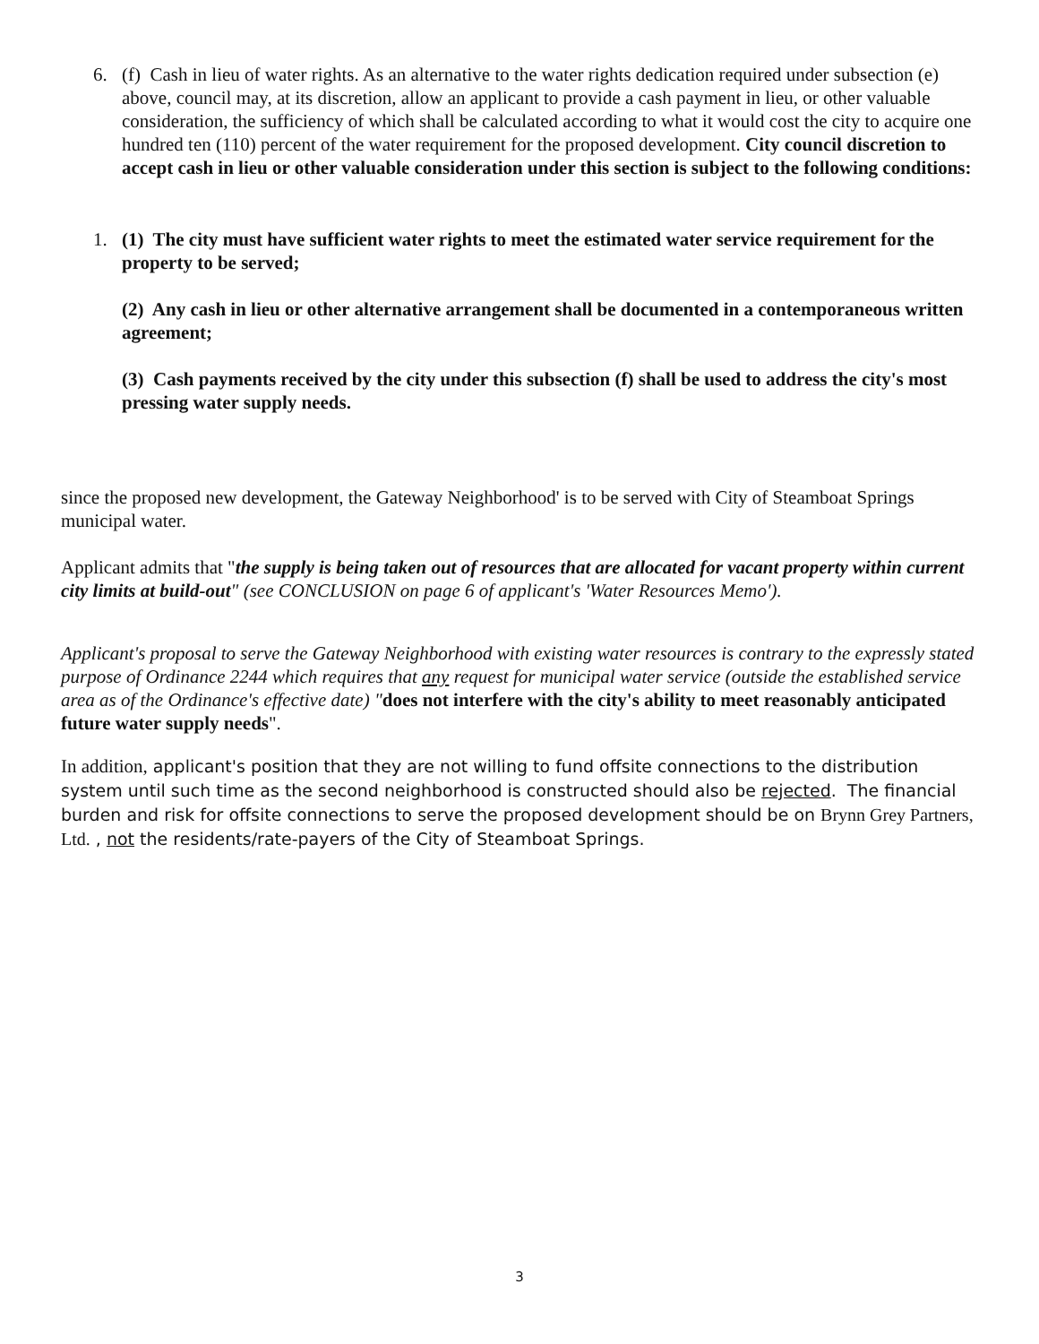6. (f) Cash in lieu of water rights. As an alternative to the water rights dedication required under subsection (e) above, council may, at its discretion, allow an applicant to provide a cash payment in lieu, or other valuable consideration, the sufficiency of which shall be calculated according to what it would cost the city to acquire one hundred ten (110) percent of the water requirement for the proposed development. City council discretion to accept cash in lieu or other valuable consideration under this section is subject to the following conditions:
1. (1) The city must have sufficient water rights to meet the estimated water service requirement for the property to be served;
(2) Any cash in lieu or other alternative arrangement shall be documented in a contemporaneous written agreement;
(3) Cash payments received by the city under this subsection (f) shall be used to address the city's most pressing water supply needs.
since the proposed new development, the Gateway Neighborhood' is to be served with City of Steamboat Springs municipal water.
Applicant admits that "the supply is being taken out of resources that are allocated for vacant property within current city limits at build-out" (see CONCLUSION on page 6 of applicant's 'Water Resources Memo').
Applicant's proposal to serve the Gateway Neighborhood with existing water resources is contrary to the expressly stated purpose of Ordinance 2244 which requires that any request for municipal water service (outside the established service area as of the Ordinance's effective date) "does not interfere with the city's ability to meet reasonably anticipated future water supply needs".
In addition, applicant's position that they are not willing to fund offsite connections to the distribution system until such time as the second neighborhood is constructed should also be rejected. The financial burden and risk for offsite connections to serve the proposed development should be on Brynn Grey Partners, Ltd. , not the residents/rate-payers of the City of Steamboat Springs.
3